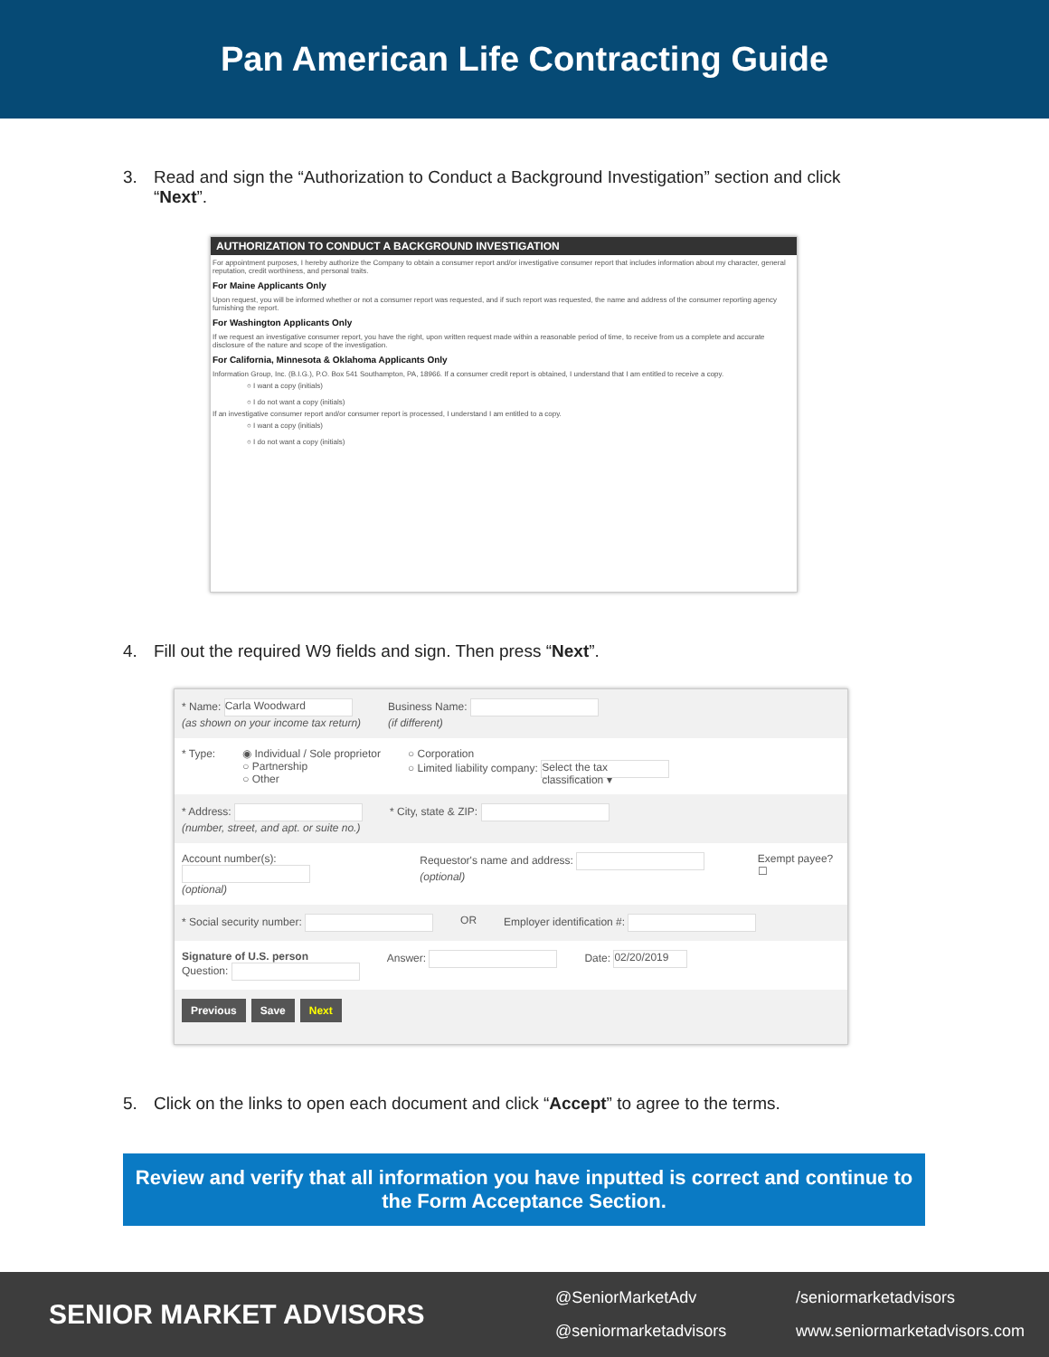Pan American Life Contracting Guide
3. Read and sign the “Authorization to Conduct a Background Investigation” section and click “Next”.
AUTHORIZATION TO CONDUCT A BACKGROUND INVESTIGATION
For appointment purposes, I hereby authorize the Company to obtain a consumer report and/or investigative consumer report that includes information about my character, general reputation, credit worthiness, and personal traits.
For Maine Applicants Only
Upon request, you will be informed whether or not a consumer report was requested, and if such report was requested, the name and address of the consumer reporting agency furnishing the report.
For Washington Applicants Only
If we request an investigative consumer report, you have the right, upon written request made within a reasonable period of time, to receive from us a complete and accurate disclosure of the nature and scope of the investigation.
For California, Minnesota & Oklahoma Applicants Only
Information Group, Inc. (B.I.G.), P.O. Box 541 Southampton, PA, 18966. If a consumer credit report is obtained, I understand that I am entitled to receive a copy.
○ I want a copy (initials)
○ I do not want a copy (initials)
If an investigative consumer report and/or consumer report is processed, I understand I am entitled to a copy.
○ I want a copy (initials)
○ I do not want a copy (initials)
4. Fill out the required W9 fields and sign. Then press “Next”.
* Name: Carla Woodward
(as shown on your income tax return) Business Name:
(if different)
* Type: ◉ Individual / Sole proprietor
○ Partnership
○ Other ○ Corporation
○ Limited liability company: Select the tax classification ▾
* Address:
(number, street, and apt. or suite no.) * City, state & ZIP:
Account number(s):
(optional) Requestor's name and address: (optional) Exempt payee? ☐
* Social security number: OR Employer identification #:
Signature of U.S. person
Question: Answer: Date: 02/20/2019
Previous Save Next
5. Click on the links to open each document and click “Accept” to agree to the terms.
Review and verify that all information you have inputted is correct and continue to
the Form Acceptance Section.
SENIOR MARKET ADVISORS
@SeniorMarketAdv /seniormarketadvisors @seniormarketadvisors www.seniormarketadvisors.com